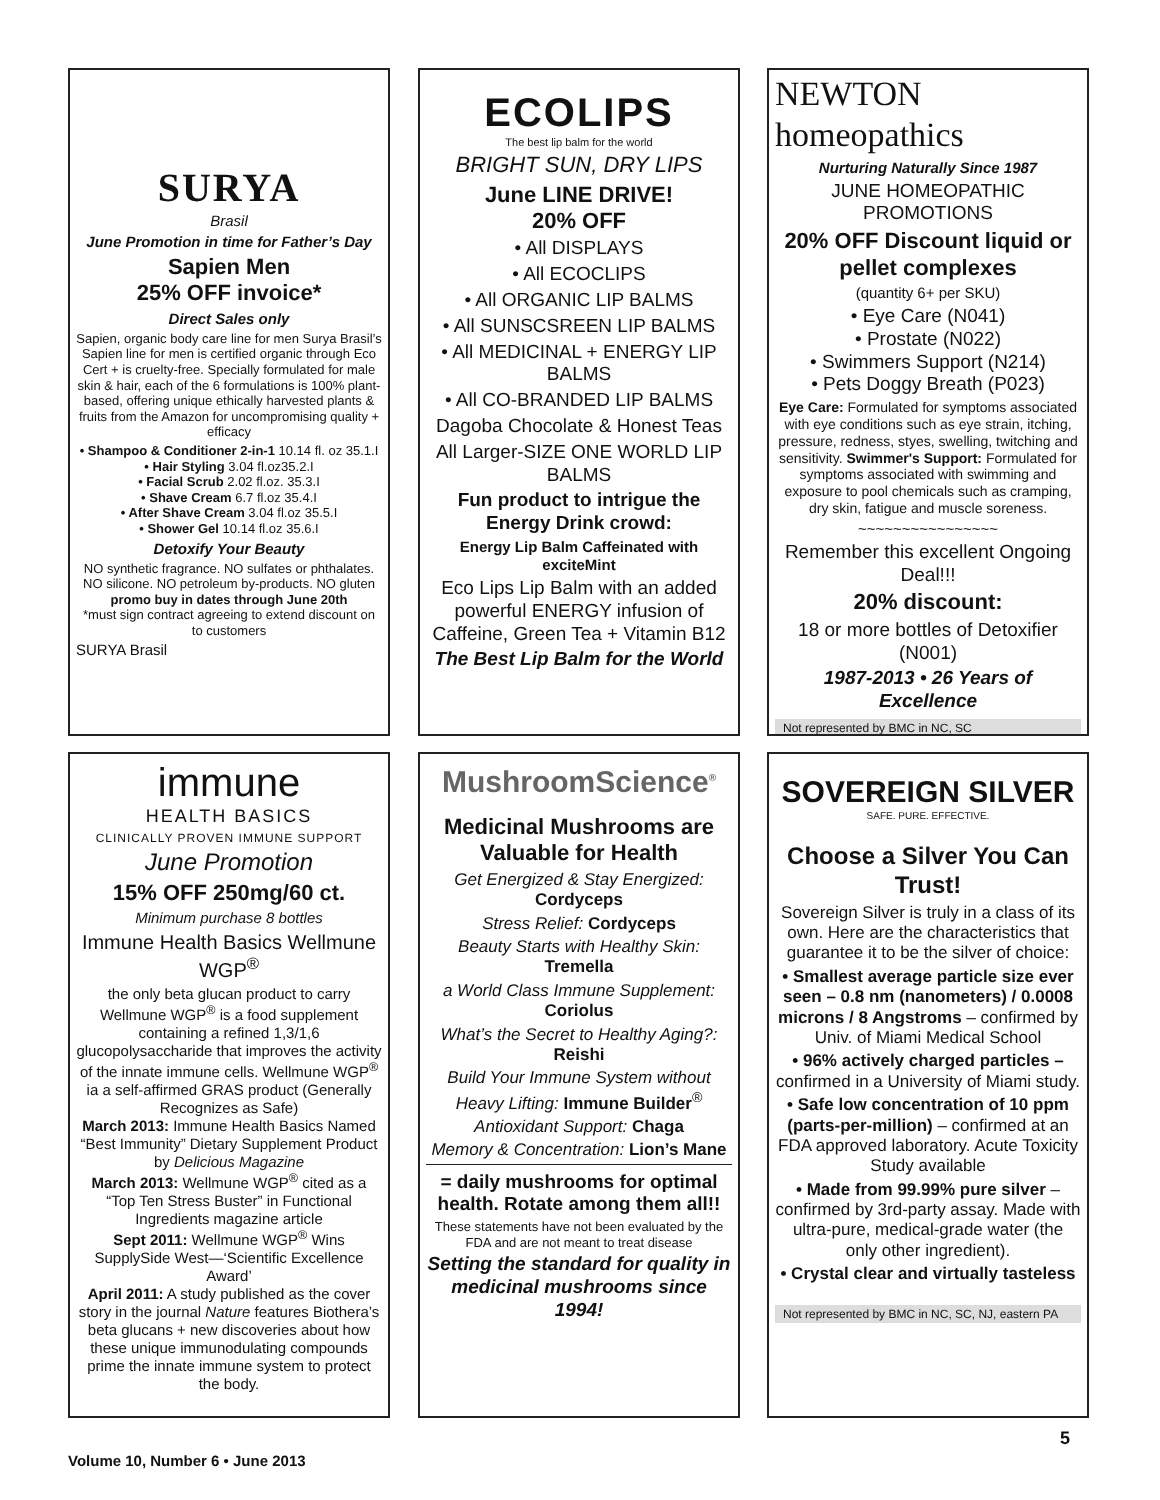SURYA
Brasil
June Promotion in time for Father’s Day
Sapien Men
25% OFF invoice*
Direct Sales only
Sapien, organic body care line for men Surya Brasil’s Sapien line for men is certified organic through Eco Cert + is cruelty-free. Specially formulated for male skin & hair, each of the 6 formulations is 100% plant-based, offering unique ethically harvested plants & fruits from the Amazon for uncompromising quality + efficacy
• Shampoo & Conditioner 2-in-1 10.14 fl. oz 35.1.I
• Hair Styling 3.04 fl.oz35.2.I
• Facial Scrub 2.02 fl.oz. 35.3.I
• Shave Cream 6.7 fl.oz 35.4.I
• After Shave Cream 3.04 fl.oz 35.5.I
• Shower Gel 10.14 fl.oz 35.6.I
Detoxify Your Beauty
NO synthetic fragrance. NO sulfates or phthalates. NO silicone. NO petroleum by-products. NO gluten
promo buy in dates through June 20th
*must sign contract agreeing to extend discount on to customers
SURYA Brasil
ECOLIPS
The best lip balm for the world
BRIGHT SUN, DRY LIPS
June LINE DRIVE!
20% OFF
• All DISPLAYS
• All ECOCLIPS
• All ORGANIC LIP BALMS
• All SUNSCSREEN LIP BALMS
• All MEDICINAL + ENERGY LIP BALMS
• All CO-BRANDED LIP BALMS
Dagoba Chocolate & Honest Teas
All Larger-SIZE ONE WORLD LIP BALMS
Fun product to intrigue the Energy Drink crowd:
Energy Lip Balm Caffeinated with exciteMint
Eco Lips Lip Balm with an added powerful ENERGY infusion of Caffeine, Green Tea + Vitamin B12
The Best Lip Balm for the World
NEWTON homeopathics
Nurturing Naturally Since 1987
JUNE HOMEOPATHIC PROMOTIONS
20% OFF Discount liquid or pellet complexes
(quantity 6+ per SKU)
• Eye Care (N041)
• Prostate (N022)
• Swimmers Support (N214)
• Pets Doggy Breath (P023)
Eye Care: Formulated for symptoms associated with eye conditions such as eye strain, itching, pressure, redness, styes, swelling, twitching and sensitivity. Swimmer's Support: Formulated for symptoms associated with swimming and exposure to pool chemicals such as cramping, dry skin, fatigue and muscle soreness.
~~~~~~~~~~~~~~~~
Remember this excellent Ongoing Deal!!!
20% discount:
18 or more bottles of Detoxifier (N001)
1987-2013 • 26 Years of Excellence
Not represented by BMC in NC, SC
immune
HEALTH BASICS
CLINICALLY PROVEN IMMUNE SUPPORT
June Promotion
15% OFF 250mg/60 ct.
Minimum purchase 8 bottles
Immune Health Basics Wellmune WGP<sup>®</sup>
the only beta glucan product to carry Wellmune WGP<sup>®</sup> is a food supplement containing a refined 1,3/1,6 glucopolysaccharide that improves the activity of the innate immune cells. Wellmune WGP<sup>®</sup> ia a self-affirmed GRAS product (Generally Recognizes as Safe)
March 2013: Immune Health Basics Named “Best Immunity” Dietary Supplement Product by Delicious Magazine
March 2013: Wellmune WGP<sup>®</sup> cited as a “Top Ten Stress Buster” in Functional Ingredients magazine article
Sept 2011: Wellmune WGP<sup>®</sup> Wins SupplySide West—‘Scientific Excellence Award’
April 2011: A study published as the cover story in the journal Nature features Biothera’s beta glucans + new discoveries about how these unique immunodulating compounds prime the innate immune system to protect the body.
MushroomScience<sup>®</sup>
Medicinal Mushrooms are Valuable for Health
Get Energized & Stay Energized: Cordyceps
Stress Relief: Cordyceps
Beauty Starts with Healthy Skin: Tremella
a World Class Immune Supplement: Coriolus
What’s the Secret to Healthy Aging?: Reishi
Build Your Immune System without Heavy Lifting: Immune Builder<sup>®</sup>
Antioxidant Support: Chaga
Memory & Concentration: Lion’s Mane
= daily mushrooms for optimal health. Rotate among them all!!
These statements have not been evaluated by the FDA and are not meant to treat disease
Setting the standard for quality in medicinal mushrooms since 1994!
SOVEREIGN SILVER
SAFE. PURE. EFFECTIVE.
Choose a Silver You Can Trust!
Sovereign Silver is truly in a class of its own. Here are the characteristics that guarantee it to be the silver of choice:
• Smallest average particle size ever seen – 0.8 nm (nanometers) / 0.0008 microns / 8 Angstroms – confirmed by Univ. of Miami Medical School
• 96% actively charged particles – confirmed in a University of Miami study.
• Safe low concentration of 10 ppm (parts-per-million) – confirmed at an FDA approved laboratory. Acute Toxicity Study available
• Made from 99.99% pure silver – confirmed by 3rd-party assay. Made with ultra-pure, medical-grade water (the only other ingredient).
• Crystal clear and virtually tasteless
Not represented by BMC in NC, SC, NJ, eastern PA
Volume 10, Number 6 • June 2013
5